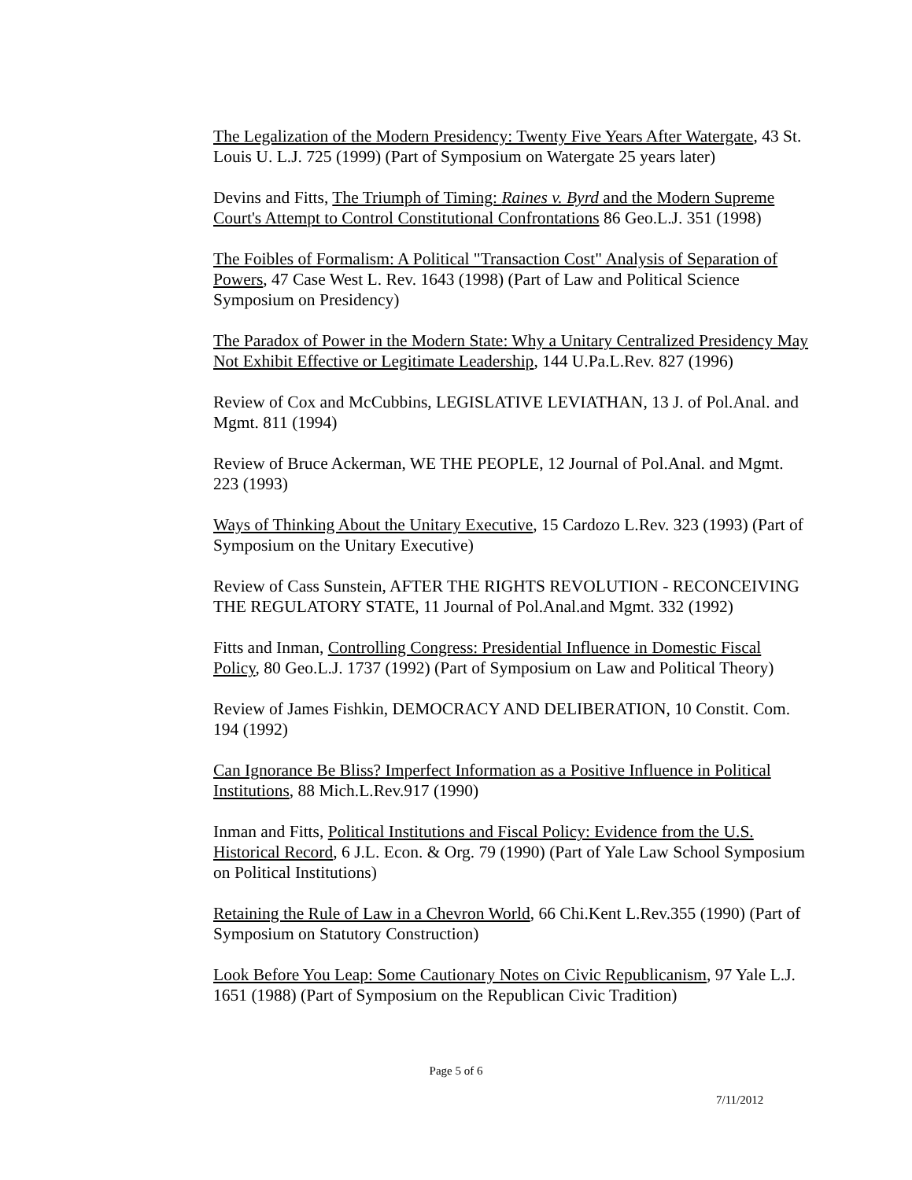The Legalization of the Modern Presidency: Twenty Five Years After Watergate, 43 St. Louis U. L.J. 725 (1999) (Part of Symposium on Watergate 25 years later)
Devins and Fitts, The Triumph of Timing: Raines v. Byrd and the Modern Supreme Court's Attempt to Control Constitutional Confrontations 86 Geo.L.J. 351 (1998)
The Foibles of Formalism: A Political "Transaction Cost" Analysis of Separation of Powers, 47 Case West L. Rev. 1643 (1998) (Part of Law and Political Science Symposium on Presidency)
The Paradox of Power in the Modern State: Why a Unitary Centralized Presidency May Not Exhibit Effective or Legitimate Leadership, 144 U.Pa.L.Rev. 827 (1996)
Review of Cox and McCubbins, LEGISLATIVE LEVIATHAN, 13 J. of Pol.Anal. and Mgmt. 811 (1994)
Review of Bruce Ackerman, WE THE PEOPLE, 12 Journal of Pol.Anal. and Mgmt. 223 (1993)
Ways of Thinking About the Unitary Executive, 15 Cardozo L.Rev. 323 (1993) (Part of Symposium on the Unitary Executive)
Review of Cass Sunstein, AFTER THE RIGHTS REVOLUTION - RECONCEIVING THE REGULATORY STATE, 11 Journal of Pol.Anal.and Mgmt. 332 (1992)
Fitts and Inman, Controlling Congress: Presidential Influence in Domestic Fiscal Policy, 80 Geo.L.J. 1737 (1992) (Part of Symposium on Law and Political Theory)
Review of James Fishkin, DEMOCRACY AND DELIBERATION, 10 Constit. Com. 194 (1992)
Can Ignorance Be Bliss? Imperfect Information as a Positive Influence in Political Institutions, 88 Mich.L.Rev.917 (1990)
Inman and Fitts, Political Institutions and Fiscal Policy: Evidence from the U.S. Historical Record, 6 J.L. Econ. & Org. 79 (1990) (Part of Yale Law School Symposium on Political Institutions)
Retaining the Rule of Law in a Chevron World, 66 Chi.Kent L.Rev.355 (1990) (Part of Symposium on Statutory Construction)
Look Before You Leap: Some Cautionary Notes on Civic Republicanism, 97 Yale L.J. 1651 (1988) (Part of Symposium on the Republican Civic Tradition)
Page 5 of 6
7/11/2012